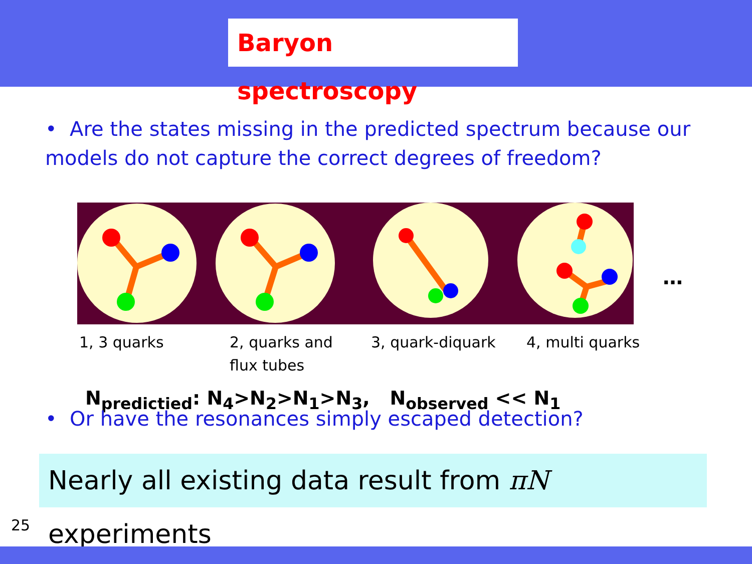Baryon spectroscopy
• Are the states missing in the predicted spectrum because our models do not capture the correct degrees of freedom?
…
1, 3 quarks
2, quarks and
flux tubes
3, quark-diquark 4, multi quarks
N<sub>predictied</sub>: N<sub>4</sub>>N<sub>2</sub>>N<sub>1</sub>>N<sub>3</sub>, N<sub>observed</sub> << N<sub>1</sub>
• Or have the resonances simply escaped detection?
Nearly all existing data result from πN experiments
25